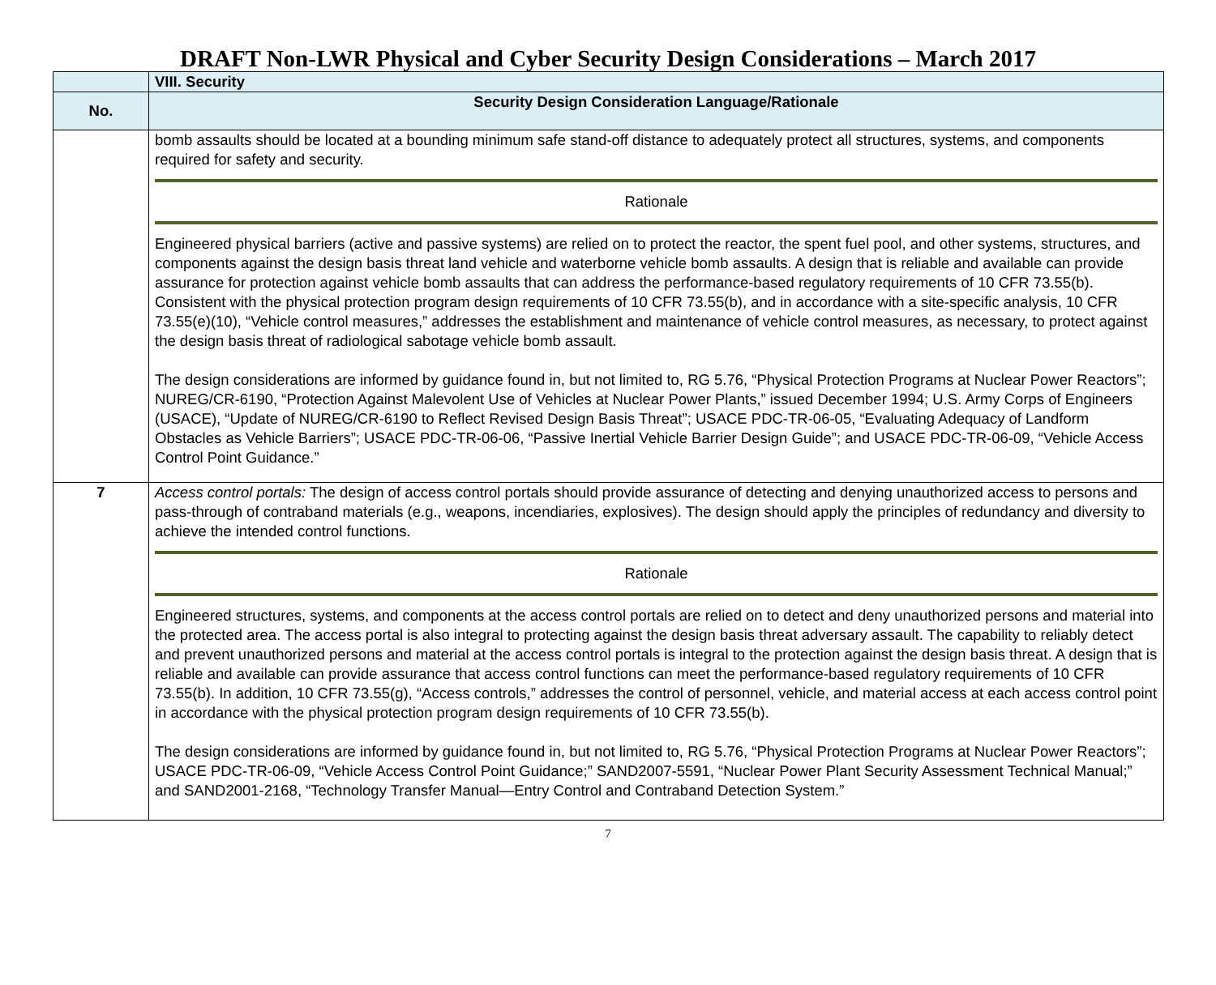DRAFT Non-LWR Physical and Cyber Security Design Considerations – March 2017
| | VIII. Security |
| --- | --- |
| No. | Security Design Consideration Language/Rationale |
| | bomb assaults should be located at a bounding minimum safe stand-off distance to adequately protect all structures, systems, and components required for safety and security. Rationale Engineered physical barriers (active and passive systems) are relied on to protect the reactor, the spent fuel pool, and other systems, structures, and components against the design basis threat land vehicle and waterborne vehicle bomb assaults. A design that is reliable and available can provide assurance for protection against vehicle bomb assaults that can address the performance-based regulatory requirements of 10 CFR 73.55(b). Consistent with the physical protection program design requirements of 10 CFR 73.55(b), and in accordance with a site-specific analysis, 10 CFR 73.55(e)(10), “Vehicle control measures,” addresses the establishment and maintenance of vehicle control measures, as necessary, to protect against the design basis threat of radiological sabotage vehicle bomb assault. The design considerations are informed by guidance found in, but not limited to, RG 5.76, “Physical Protection Programs at Nuclear Power Reactors”; NUREG/CR-6190, “Protection Against Malevolent Use of Vehicles at Nuclear Power Plants,” issued December 1994; U.S. Army Corps of Engineers (USACE), “Update of NUREG/CR-6190 to Reflect Revised Design Basis Threat”; USACE PDC-TR-06-05, “Evaluating Adequacy of Landform Obstacles as Vehicle Barriers”; USACE PDC-TR-06-06, “Passive Inertial Vehicle Barrier Design Guide”; and USACE PDC-TR-06-09, “Vehicle Access Control Point Guidance.” |
| 7 | Access control portals: The design of access control portals should provide assurance of detecting and denying unauthorized access to persons and pass-through of contraband materials (e.g., weapons, incendiaries, explosives). The design should apply the principles of redundancy and diversity to achieve the intended control functions. Rationale Engineered structures, systems, and components at the access control portals are relied on to detect and deny unauthorized persons and material into the protected area. The access portal is also integral to protecting against the design basis threat adversary assault. The capability to reliably detect and prevent unauthorized persons and material at the access control portals is integral to the protection against the design basis threat. A design that is reliable and available can provide assurance that access control functions can meet the performance-based regulatory requirements of 10 CFR 73.55(b). In addition, 10 CFR 73.55(g), “Access controls,” addresses the control of personnel, vehicle, and material access at each access control point in accordance with the physical protection program design requirements of 10 CFR 73.55(b). The design considerations are informed by guidance found in, but not limited to, RG 5.76, “Physical Protection Programs at Nuclear Power Reactors”; USACE PDC-TR-06-09, “Vehicle Access Control Point Guidance;” SAND2007-5591, “Nuclear Power Plant Security Assessment Technical Manual;” and SAND2001-2168, “Technology Transfer Manual—Entry Control and Contraband Detection System.” |
7